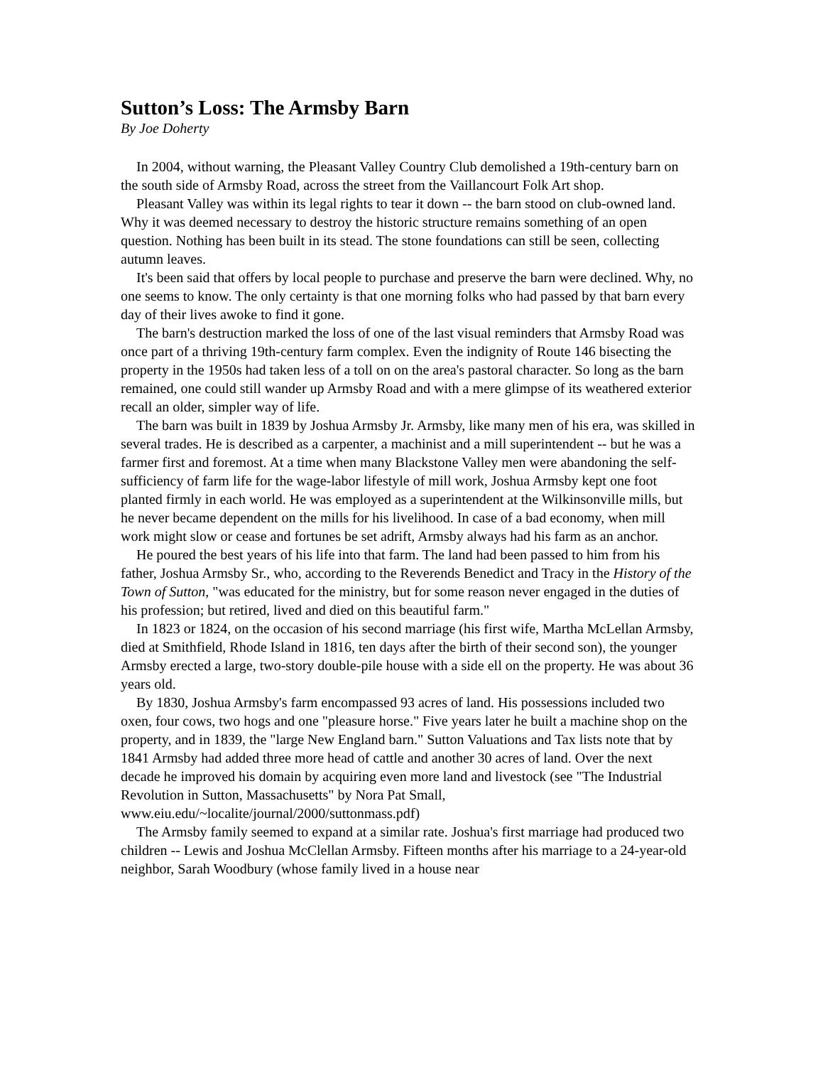Sutton’s Loss: The Armsby Barn
By Joe Doherty
In 2004, without warning, the Pleasant Valley Country Club demolished a 19th-century barn on the south side of Armsby Road, across the street from the Vaillancourt Folk Art shop.
Pleasant Valley was within its legal rights to tear it down -- the barn stood on club-owned land. Why it was deemed necessary to destroy the historic structure remains something of an open question. Nothing has been built in its stead. The stone foundations can still be seen, collecting autumn leaves.
It's been said that offers by local people to purchase and preserve the barn were declined. Why, no one seems to know. The only certainty is that one morning folks who had passed by that barn every day of their lives awoke to find it gone.
The barn's destruction marked the loss of one of the last visual reminders that Armsby Road was once part of a thriving 19th-century farm complex. Even the indignity of Route 146 bisecting the property in the 1950s had taken less of a toll on on the area's pastoral character. So long as the barn remained, one could still wander up Armsby Road and with a mere glimpse of its weathered exterior recall an older, simpler way of life.
The barn was built in 1839 by Joshua Armsby Jr. Armsby, like many men of his era, was skilled in several trades. He is described as a carpenter, a machinist and a mill superintendent -- but he was a farmer first and foremost. At a time when many Blackstone Valley men were abandoning the self-sufficiency of farm life for the wage-labor lifestyle of mill work, Joshua Armsby kept one foot planted firmly in each world. He was employed as a superintendent at the Wilkinsonville mills, but he never became dependent on the mills for his livelihood. In case of a bad economy, when mill work might slow or cease and fortunes be set adrift, Armsby always had his farm as an anchor.
He poured the best years of his life into that farm. The land had been passed to him from his father, Joshua Armsby Sr., who, according to the Reverends Benedict and Tracy in the History of the Town of Sutton, "was educated for the ministry, but for some reason never engaged in the duties of his profession; but retired, lived and died on this beautiful farm."
In 1823 or 1824, on the occasion of his second marriage (his first wife, Martha McLellan Armsby, died at Smithfield, Rhode Island in 1816, ten days after the birth of their second son), the younger Armsby erected a large, two-story double-pile house with a side ell on the property. He was about 36 years old.
By 1830, Joshua Armsby's farm encompassed 93 acres of land. His possessions included two oxen, four cows, two hogs and one "pleasure horse." Five years later he built a machine shop on the property, and in 1839, the "large New England barn." Sutton Valuations and Tax lists note that by 1841 Armsby had added three more head of cattle and another 30 acres of land. Over the next decade he improved his domain by acquiring even more land and livestock (see "The Industrial Revolution in Sutton, Massachusetts" by Nora Pat Small, www.eiu.edu/~localite/journal/2000/suttonmass.pdf)
The Armsby family seemed to expand at a similar rate. Joshua's first marriage had produced two children -- Lewis and Joshua McClellan Armsby. Fifteen months after his marriage to a 24-year-old neighbor, Sarah Woodbury (whose family lived in a house near